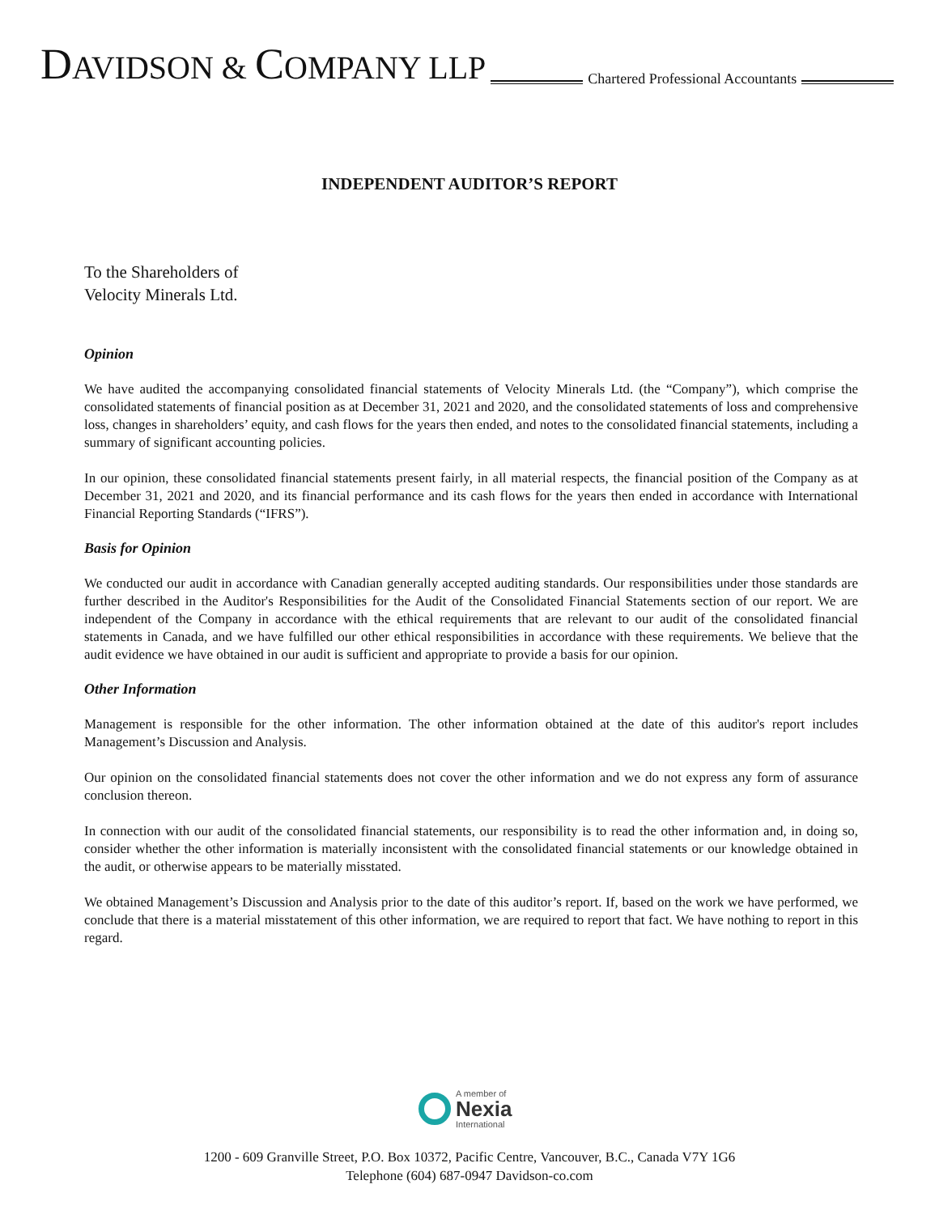DAVIDSON & COMPANY LLP Chartered Professional Accountants
INDEPENDENT AUDITOR’S REPORT
To the Shareholders of
Velocity Minerals Ltd.
Opinion
We have audited the accompanying consolidated financial statements of Velocity Minerals Ltd. (the “Company”), which comprise the consolidated statements of financial position as at December 31, 2021 and 2020, and the consolidated statements of loss and comprehensive loss, changes in shareholders’ equity, and cash flows for the years then ended, and notes to the consolidated financial statements, including a summary of significant accounting policies.
In our opinion, these consolidated financial statements present fairly, in all material respects, the financial position of the Company as at December 31, 2021 and 2020, and its financial performance and its cash flows for the years then ended in accordance with International Financial Reporting Standards (“IFRS”).
Basis for Opinion
We conducted our audit in accordance with Canadian generally accepted auditing standards. Our responsibilities under those standards are further described in the Auditor's Responsibilities for the Audit of the Consolidated Financial Statements section of our report. We are independent of the Company in accordance with the ethical requirements that are relevant to our audit of the consolidated financial statements in Canada, and we have fulfilled our other ethical responsibilities in accordance with these requirements. We believe that the audit evidence we have obtained in our audit is sufficient and appropriate to provide a basis for our opinion.
Other Information
Management is responsible for the other information. The other information obtained at the date of this auditor's report includes Management’s Discussion and Analysis.
Our opinion on the consolidated financial statements does not cover the other information and we do not express any form of assurance conclusion thereon.
In connection with our audit of the consolidated financial statements, our responsibility is to read the other information and, in doing so, consider whether the other information is materially inconsistent with the consolidated financial statements or our knowledge obtained in the audit, or otherwise appears to be materially misstated.
We obtained Management’s Discussion and Analysis prior to the date of this auditor’s report. If, based on the work we have performed, we conclude that there is a material misstatement of this other information, we are required to report that fact. We have nothing to report in this regard.
A member of
Nexia
International
1200 - 609 Granville Street, P.O. Box 10372, Pacific Centre, Vancouver, B.C., Canada V7Y 1G6
Telephone (604) 687-0947 Davidson-co.com